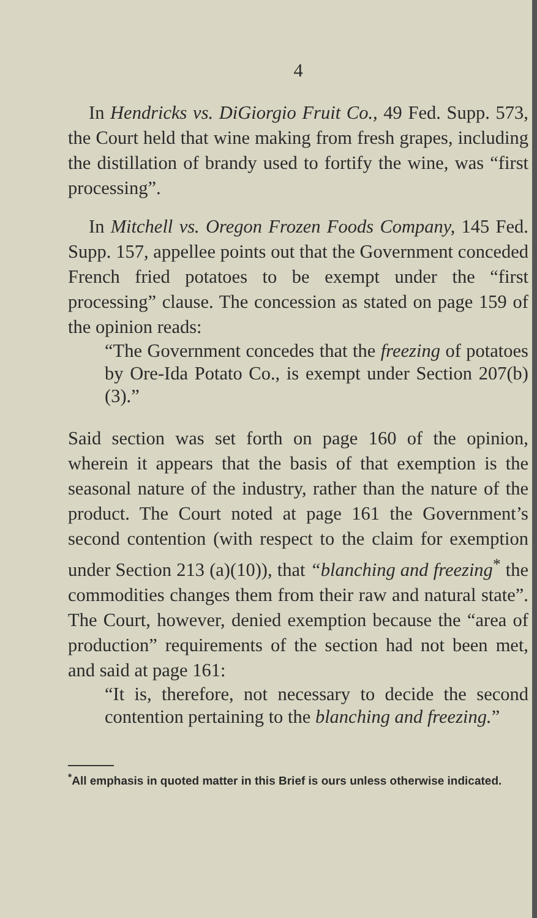4
In Hendricks vs. DiGiorgio Fruit Co., 49 Fed. Supp. 573, the Court held that wine making from fresh grapes, including the distillation of brandy used to fortify the wine, was “first processing”.
In Mitchell vs. Oregon Frozen Foods Company, 145 Fed. Supp. 157, appellee points out that the Government conceded French fried potatoes to be exempt under the “first processing” clause. The concession as stated on page 159 of the opinion reads:
“The Government concedes that the freezing of potatoes by Ore-Ida Potato Co., is exempt under Section 207(b)(3).”
Said section was set forth on page 160 of the opinion, wherein it appears that the basis of that exemption is the seasonal nature of the industry, rather than the nature of the product. The Court noted at page 161 the Government’s second contention (with respect to the claim for exemption under Section 213 (a)(10)), that “blanching and freezing<sup>*</sup> the commodities changes them from their raw and natural state”. The Court, however, denied exemption because the “area of production” requirements of the section had not been met, and said at page 161:
“It is, therefore, not necessary to decide the second contention pertaining to the blanching and freezing.”
<sup>*</sup> All emphasis in quoted matter in this Brief is ours unless otherwise indicated.